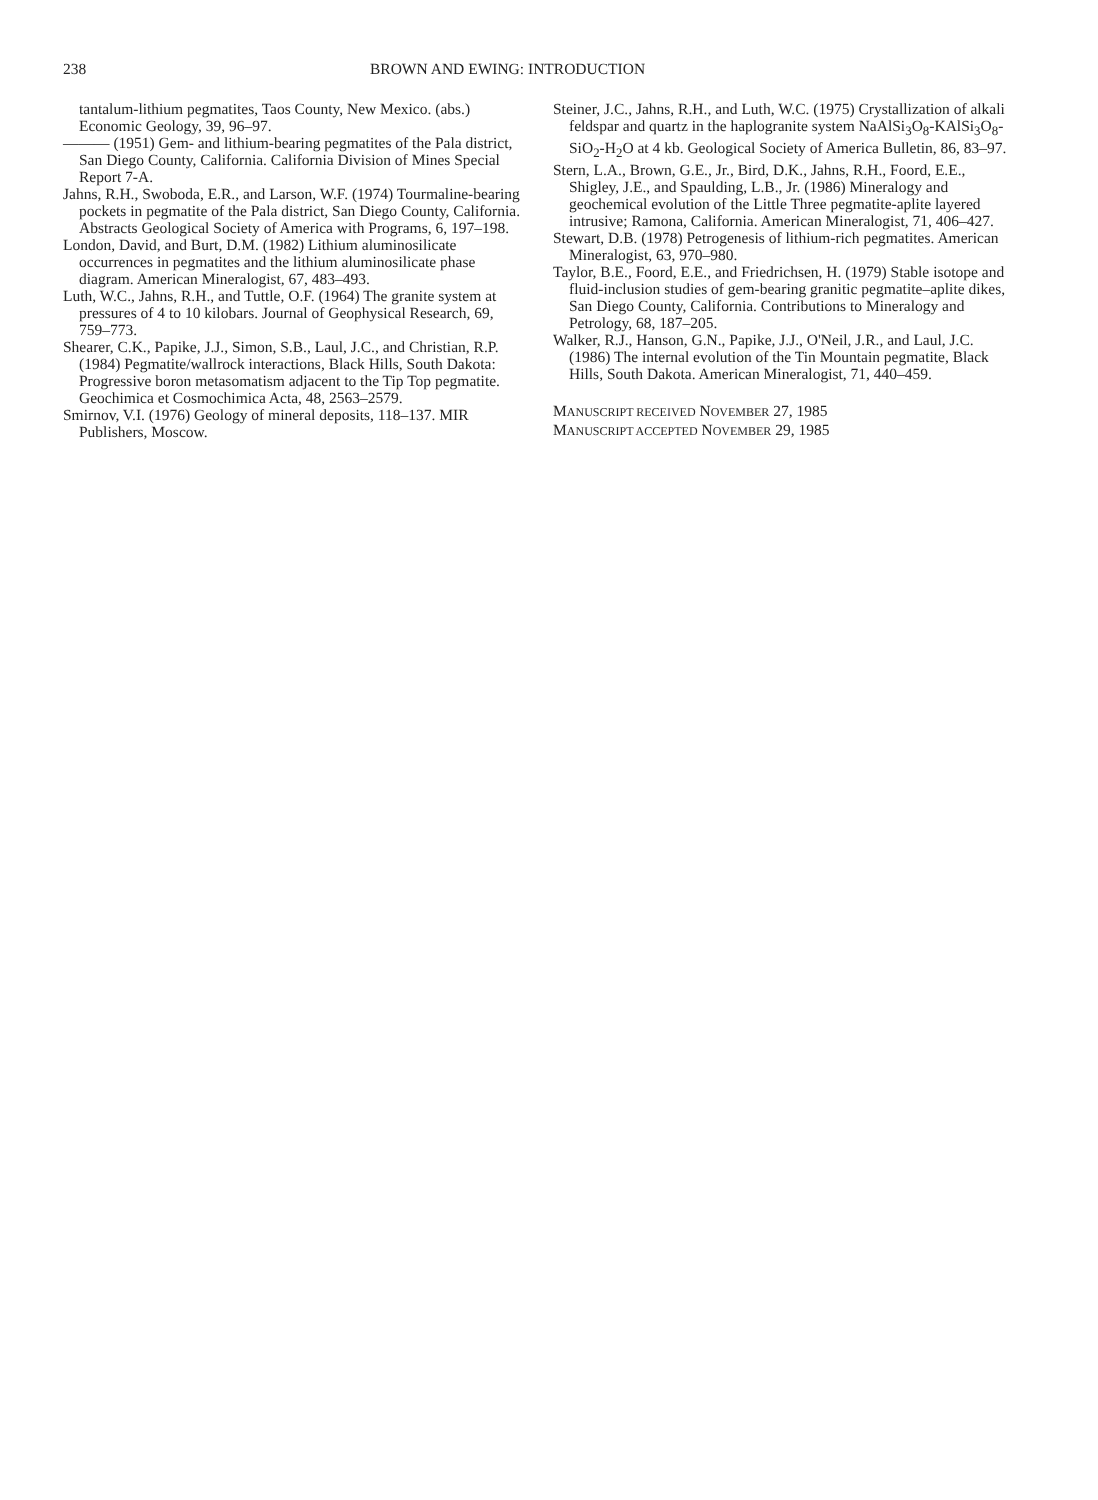238 BROWN AND EWING: INTRODUCTION
tantalum-lithium pegmatites, Taos County, New Mexico. (abs.) Economic Geology, 39, 96–97.
——— (1951) Gem- and lithium-bearing pegmatites of the Pala district, San Diego County, California. California Division of Mines Special Report 7-A.
Jahns, R.H., Swoboda, E.R., and Larson, W.F. (1974) Tourmaline-bearing pockets in pegmatite of the Pala district, San Diego County, California. Abstracts Geological Society of America with Programs, 6, 197–198.
London, David, and Burt, D.M. (1982) Lithium aluminosilicate occurrences in pegmatites and the lithium aluminosilicate phase diagram. American Mineralogist, 67, 483–493.
Luth, W.C., Jahns, R.H., and Tuttle, O.F. (1964) The granite system at pressures of 4 to 10 kilobars. Journal of Geophysical Research, 69, 759–773.
Shearer, C.K., Papike, J.J., Simon, S.B., Laul, J.C., and Christian, R.P. (1984) Pegmatite/wallrock interactions, Black Hills, South Dakota: Progressive boron metasomatism adjacent to the Tip Top pegmatite. Geochimica et Cosmochimica Acta, 48, 2563–2579.
Smirnov, V.I. (1976) Geology of mineral deposits, 118–137. MIR Publishers, Moscow.
Steiner, J.C., Jahns, R.H., and Luth, W.C. (1975) Crystallization of alkali feldspar and quartz in the haplogranite system NaAlSi<sub>3</sub>O<sub>8</sub>-KAlSi<sub>3</sub>O<sub>8</sub>-SiO<sub>2</sub>-H<sub>2</sub>O at 4 kb. Geological Society of America Bulletin, 86, 83–97.
Stern, L.A., Brown, G.E., Jr., Bird, D.K., Jahns, R.H., Foord, E.E., Shigley, J.E., and Spaulding, L.B., Jr. (1986) Mineralogy and geochemical evolution of the Little Three pegmatite-aplite layered intrusive; Ramona, California. American Mineralogist, 71, 406–427.
Stewart, D.B. (1978) Petrogenesis of lithium-rich pegmatites. American Mineralogist, 63, 970–980.
Taylor, B.E., Foord, E.E., and Friedrichsen, H. (1979) Stable isotope and fluid-inclusion studies of gem-bearing granitic pegmatite–aplite dikes, San Diego County, California. Contributions to Mineralogy and Petrology, 68, 187–205.
Walker, R.J., Hanson, G.N., Papike, J.J., O'Neil, J.R., and Laul, J.C. (1986) The internal evolution of the Tin Mountain pegmatite, Black Hills, South Dakota. American Mineralogist, 71, 440–459.
MANUSCRIPT RECEIVED NOVEMBER 27, 1985
MANUSCRIPT ACCEPTED NOVEMBER 29, 1985